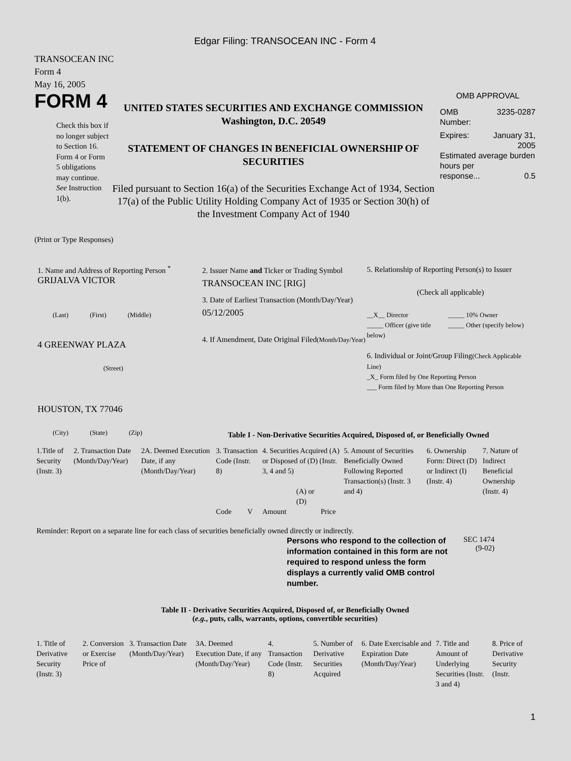Edgar Filing: TRANSOCEAN INC - Form 4
TRANSOCEAN INC
Form 4
May 16, 2005
FORM 4
Check this box if no longer subject to Section 16. Form 4 or Form 5 obligations may continue. See Instruction 1(b).
UNITED STATES SECURITIES AND EXCHANGE COMMISSION
Washington, D.C. 20549
STATEMENT OF CHANGES IN BENEFICIAL OWNERSHIP OF SECURITIES
Filed pursuant to Section 16(a) of the Securities Exchange Act of 1934, Section 17(a) of the Public Utility Holding Company Act of 1935 or Section 30(h) of the Investment Company Act of 1940
OMB APPROVAL
OMB
Number: 3235-0287
Expires: January 31,
2005
Estimated average burden hours per
response... 0.5
(Print or Type Responses)
1. Name and Address of Reporting Person <sup>*</sup>
GRIJALVA VICTOR
(Last) (First) (Middle)
4 GREENWAY PLAZA
(Street)
HOUSTON, TX 77046
(City) (State) (Zip)
2. Issuer Name and Ticker or Trading Symbol
TRANSOCEAN INC [RIG]
3. Date of Earliest Transaction (Month/Day/Year)
05/12/2005
4. If Amendment, Date Original Filed(Month/Day/Year)
5. Relationship of Reporting Person(s) to Issuer
(Check all applicable)
__X__ Director
_____ Officer (give title below) _____ 10% Owner
_____ Other (specify below)
6. Individual or Joint/Group Filing(Check Applicable Line)
_X_ Form filed by One Reporting Person
___ Form filed by More than One Reporting Person
Table I - Non-Derivative Securities Acquired, Disposed of, or Beneficially Owned
| 1.Title of Security (Instr. 3) | 2. Transaction Date (Month/Day/Year) | 2A. Deemed Execution Date, if any (Month/Day/Year) | 3. Transaction Code (Instr. 8) | | 4. Securities Acquired (A) or Disposed of (D) (Instr. 3, 4 and 5) | | | 5. Amount of Securities Beneficially Owned Following Reported Transaction(s) (Instr. 3 and 4) | 6. Ownership Form: Direct (D) or Indirect (I) (Instr. 4) | 7. Nature of Indirect Beneficial Ownership (Instr. 4) |
| --- | --- | --- | --- | --- | --- | --- | --- | --- | --- | --- |
| | | | Code | V | Amount | (A) or (D) | Price | | | |
Reminder: Report on a separate line for each class of securities beneficially owned directly or indirectly.
Persons who respond to the collection of information contained in this form are not required to respond unless the form displays a currently valid OMB control number.
SEC 1474
(9-02)
Table II - Derivative Securities Acquired, Disposed of, or Beneficially Owned
(e.g., puts, calls, warrants, options, convertible securities)
| 1. Title of Derivative Security (Instr. 3) | 2. Conversion or Exercise Price of | 3. Transaction Date (Month/Day/Year) | 3A. Deemed Execution Date, if any (Month/Day/Year) | 4. Transaction Code (Instr. 8) | 5. Number of Derivative Securities Acquired | 6. Date Exercisable and Expiration Date (Month/Day/Year) | 7. Title and Amount of Underlying Securities (Instr. 3 and 4) | 8. Price of Derivative Security (Instr. |
| --- | --- | --- | --- | --- | --- | --- | --- | --- |
1